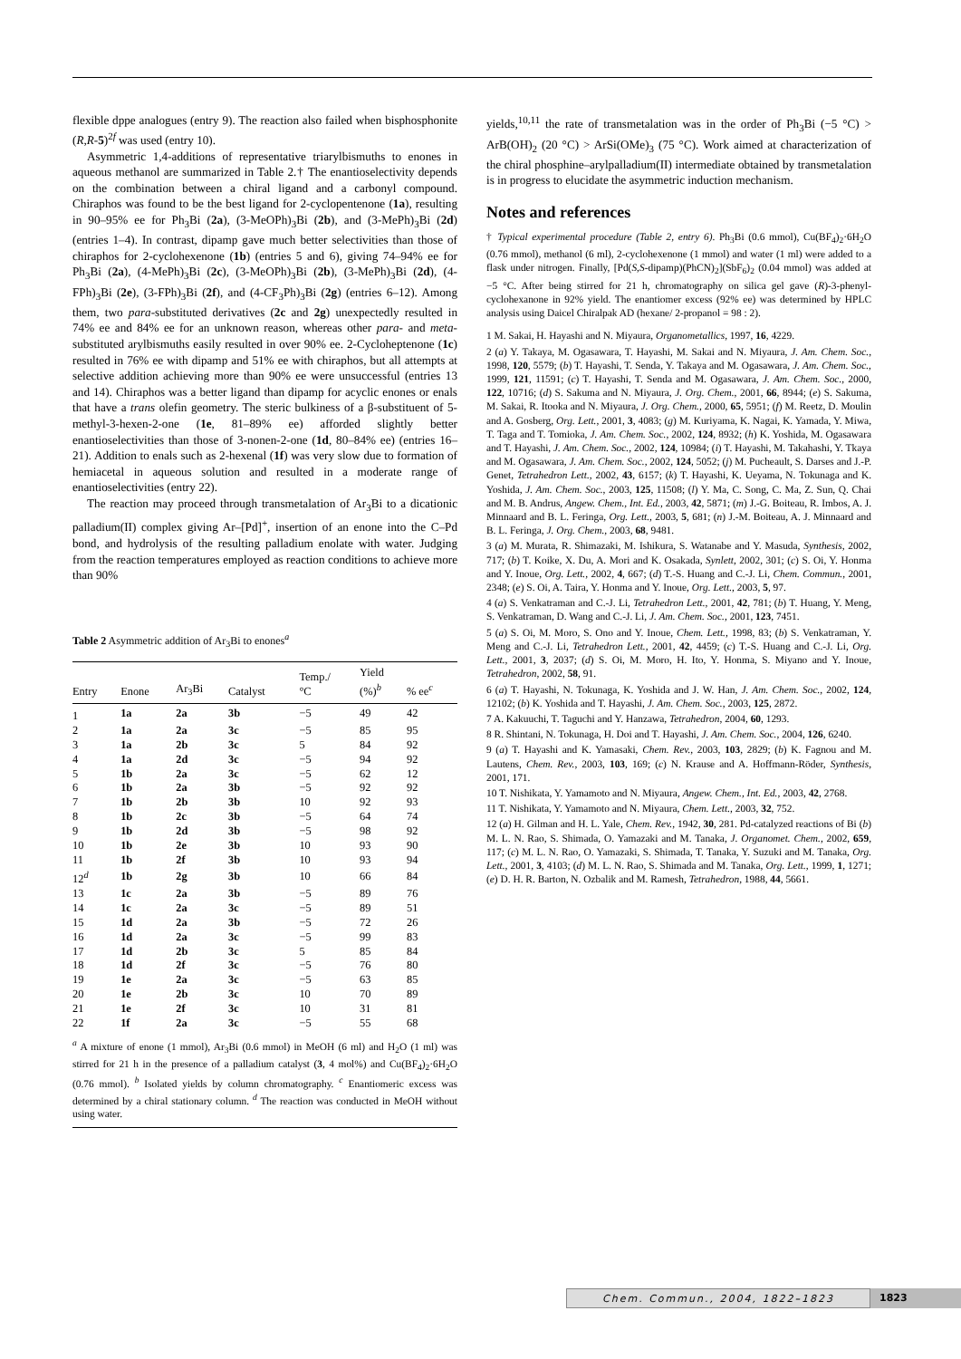flexible dppe analogues (entry 9). The reaction also failed when bisphosphonite (R,R-5)<sup>2f</sup> was used (entry 10).
Asymmetric 1,4-additions of representative triarylbismuths to enones in aqueous methanol are summarized in Table 2.† The enantioselectivity depends on the combination between a chiral ligand and a carbonyl compound. Chiraphos was found to be the best ligand for 2-cyclopentenone (1a), resulting in 90–95% ee for Ph<sub>3</sub>Bi (2a), (3-MeOPh)<sub>3</sub>Bi (2b), and (3-MePh)<sub>3</sub>Bi (2d) (entries 1–4). In contrast, dipamp gave much better selectivities than those of chiraphos for 2-cyclohexenone (1b) (entries 5 and 6), giving 74–94% ee for Ph<sub>3</sub>Bi (2a), (4-MePh)<sub>3</sub>Bi (2c), (3-MeOPh)<sub>3</sub>Bi (2b), (3-MePh)<sub>3</sub>Bi (2d), (4-FPh)<sub>3</sub>Bi (2e), (3-FPh)<sub>3</sub>Bi (2f), and (4-CF<sub>3</sub>Ph)<sub>3</sub>Bi (2g) (entries 6–12). Among them, two para-substituted derivatives (2c and 2g) unexpectedly resulted in 74% ee and 84% ee for an unknown reason, whereas other para- and meta-substituted arylbismuths easily resulted in over 90% ee. 2-Cycloheptenone (1c) resulted in 76% ee with dipamp and 51% ee with chiraphos, but all attempts at selective addition achieving more than 90% ee were unsuccessful (entries 13 and 14). Chiraphos was a better ligand than dipamp for acyclic enones or enals that have a trans olefin geometry. The steric bulkiness of a β-substituent of 5-methyl-3-hexen-2-one (1e, 81–89% ee) afforded slightly better enantioselectivities than those of 3-nonen-2-one (1d, 80–84% ee) (entries 16–21). Addition to enals such as 2-hexenal (1f) was very slow due to formation of hemiacetal in aqueous solution and resulted in a moderate range of enantioselectivities (entry 22).
The reaction may proceed through transmetalation of Ar<sub>3</sub>Bi to a dicationic palladium(II) complex giving Ar–[Pd]<sup>+</sup>, insertion of an enone into the C–Pd bond, and hydrolysis of the resulting palladium enolate with water. Judging from the reaction temperatures employed as reaction conditions to achieve more than 90%
Table 2 Asymmetric addition of Ar<sub>3</sub>Bi to enones<sup>a</sup>
| Entry | Enone | Ar<sub>3</sub>Bi | Catalyst | Temp./ °C | Yield (%)<sup>b</sup> | % ee<sup>c</sup> |
| --- | --- | --- | --- | --- | --- | --- |
| 1 | 1a | 2a | 3b | −5 | 49 | 42 |
| 2 | 1a | 2a | 3c | −5 | 85 | 95 |
| 3 | 1a | 2b | 3c | 5 | 84 | 92 |
| 4 | 1a | 2d | 3c | −5 | 94 | 92 |
| 5 | 1b | 2a | 3c | −5 | 62 | 12 |
| 6 | 1b | 2a | 3b | −5 | 92 | 92 |
| 7 | 1b | 2b | 3b | 10 | 92 | 93 |
| 8 | 1b | 2c | 3b | −5 | 64 | 74 |
| 9 | 1b | 2d | 3b | −5 | 98 | 92 |
| 10 | 1b | 2e | 3b | 10 | 93 | 90 |
| 11 | 1b | 2f | 3b | 10 | 93 | 94 |
| 12<sup>d</sup> | 1b | 2g | 3b | 10 | 66 | 84 |
| 13 | 1c | 2a | 3b | −5 | 89 | 76 |
| 14 | 1c | 2a | 3c | −5 | 89 | 51 |
| 15 | 1d | 2a | 3b | −5 | 72 | 26 |
| 16 | 1d | 2a | 3c | −5 | 99 | 83 |
| 17 | 1d | 2b | 3c | 5 | 85 | 84 |
| 18 | 1d | 2f | 3c | −5 | 76 | 80 |
| 19 | 1e | 2a | 3c | −5 | 63 | 85 |
| 20 | 1e | 2b | 3c | 10 | 70 | 89 |
| 21 | 1e | 2f | 3c | 10 | 31 | 81 |
| 22 | 1f | 2a | 3c | −5 | 55 | 68 |
<sup>a</sup> A mixture of enone (1 mmol), Ar<sub>3</sub>Bi (0.6 mmol) in MeOH (6 ml) and H<sub>2</sub>O (1 ml) was stirred for 21 h in the presence of a palladium catalyst (3, 4 mol%) and Cu(BF<sub>4</sub>)<sub>2</sub>·6H<sub>2</sub>O (0.76 mmol). <sup>b</sup> Isolated yields by column chromatography. <sup>c</sup> Enantiomeric excess was determined by a chiral stationary column. <sup>d</sup> The reaction was conducted in MeOH without using water.
yields,<sup>10,11</sup> the rate of transmetalation was in the order of Ph<sub>3</sub>Bi (−5 °C) > ArB(OH)<sub>2</sub> (20 °C) > ArSi(OMe)<sub>3</sub> (75 °C). Work aimed at characterization of the chiral phosphine–arylpalladium(II) intermediate obtained by transmetalation is in progress to elucidate the asymmetric induction mechanism.
Notes and references
† Typical experimental procedure (Table 2, entry 6). Ph<sub>3</sub>Bi (0.6 mmol), Cu(BF<sub>4</sub>)<sub>2</sub>·6H<sub>2</sub>O (0.76 mmol), methanol (6 ml), 2-cyclohexenone (1 mmol) and water (1 ml) were added to a flask under nitrogen. Finally, [Pd(S,S-dipamp)(PhCN)<sub>2</sub>](SbF<sub>6</sub>)<sub>2</sub> (0.04 mmol) was added at −5 °C. After being stirred for 21 h, chromatography on silica gel gave (R)-3-phenyl-cyclohexanone in 92% yield. The enantiomer excess (92% ee) was determined by HPLC analysis using Daicel Chiralpak AD (hexane/ 2-propanol = 98 : 2).
1 M. Sakai, H. Hayashi and N. Miyaura, Organometallics, 1997, 16, 4229.
2 (a) Y. Takaya, M. Ogasawara, T. Hayashi, M. Sakai and N. Miyaura, J. Am. Chem. Soc., 1998, 120, 5579; (b) T. Hayashi, T. Senda, Y. Takaya and M. Ogasawara, J. Am. Chem. Soc., 1999, 121, 11591; (c) T. Hayashi, T. Senda and M. Ogasawara, J. Am. Chem. Soc., 2000, 122, 10716; (d) S. Sakuma and N. Miyaura, J. Org. Chem., 2001, 66, 8944; (e) S. Sakuma, M. Sakai, R. Itooka and N. Miyaura, J. Org. Chem., 2000, 65, 5951; (f) M. Reetz, D. Moulin and A. Gosberg, Org. Lett., 2001, 3, 4083; (g) M. Kuriyama, K. Nagai, K. Yamada, Y. Miwa, T. Taga and T. Tomioka, J. Am. Chem. Soc., 2002, 124, 8932; (h) K. Yoshida, M. Ogasawara and T. Hayashi, J. Am. Chem. Soc., 2002, 124, 10984; (i) T. Hayashi, M. Takahashi, Y. Tkaya and M. Ogasawara, J. Am. Chem. Soc., 2002, 124, 5052; (j) M. Pucheault, S. Darses and J.-P. Genet, Tetrahedron Lett., 2002, 43, 6157; (k) T. Hayashi, K. Ueyama, N. Tokunaga and K. Yoshida, J. Am. Chem. Soc., 2003, 125, 11508; (l) Y. Ma, C. Song, C. Ma, Z. Sun, Q. Chai and M. B. Andrus, Angew. Chem., Int. Ed., 2003, 42, 5871; (m) J.-G. Boiteau, R. Imbos, A. J. Minnaard and B. L. Feringa, Org. Lett., 2003, 5, 681; (n) J.-M. Boiteau, A. J. Minnaard and B. L. Feringa, J. Org. Chem., 2003, 68, 9481.
3 (a) M. Murata, R. Shimazaki, M. Ishikura, S. Watanabe and Y. Masuda, Synthesis, 2002, 717; (b) T. Koike, X. Du, A. Mori and K. Osakada, Synlett, 2002, 301; (c) S. Oi, Y. Honma and Y. Inoue, Org. Lett., 2002, 4, 667; (d) T.-S. Huang and C.-J. Li, Chem. Commun., 2001, 2348; (e) S. Oi, A. Taira, Y. Honma and Y. Inoue, Org. Lett., 2003, 5, 97.
4 (a) S. Venkatraman and C.-J. Li, Tetrahedron Lett., 2001, 42, 781; (b) T. Huang, Y. Meng, S. Venkatraman, D. Wang and C.-J. Li, J. Am. Chem. Soc., 2001, 123, 7451.
5 (a) S. Oi, M. Moro, S. Ono and Y. Inoue, Chem. Lett., 1998, 83; (b) S. Venkatraman, Y. Meng and C.-J. Li, Tetrahedron Lett., 2001, 42, 4459; (c) T.-S. Huang and C.-J. Li, Org. Lett., 2001, 3, 2037; (d) S. Oi, M. Moro, H. Ito, Y. Honma, S. Miyano and Y. Inoue, Tetrahedron, 2002, 58, 91.
6 (a) T. Hayashi, N. Tokunaga, K. Yoshida and J. W. Han, J. Am. Chem. Soc., 2002, 124, 12102; (b) K. Yoshida and T. Hayashi, J. Am. Chem. Soc., 2003, 125, 2872.
7 A. Kakuuchi, T. Taguchi and Y. Hanzawa, Tetrahedron, 2004, 60, 1293.
8 R. Shintani, N. Tokunaga, H. Doi and T. Hayashi, J. Am. Chem. Soc., 2004, 126, 6240.
9 (a) T. Hayashi and K. Yamasaki, Chem. Rev., 2003, 103, 2829; (b) K. Fagnou and M. Lautens, Chem. Rev., 2003, 103, 169; (c) N. Krause and A. Hoffmann-Röder, Synthesis, 2001, 171.
10 T. Nishikata, Y. Yamamoto and N. Miyaura, Angew. Chem., Int. Ed., 2003, 42, 2768.
11 T. Nishikata, Y. Yamamoto and N. Miyaura, Chem. Lett., 2003, 32, 752.
12 (a) H. Gilman and H. L. Yale, Chem. Rev., 1942, 30, 281. Pd-catalyzed reactions of Bi (b) M. L. N. Rao, S. Shimada, O. Yamazaki and M. Tanaka, J. Organomet. Chem., 2002, 659, 117; (c) M. L. N. Rao, O. Yamazaki, S. Shimada, T. Tanaka, Y. Suzuki and M. Tanaka, Org. Lett., 2001, 3, 4103; (d) M. L. N. Rao, S. Shimada and M. Tanaka, Org. Lett., 1999, 1, 1271; (e) D. H. R. Barton, N. Ozbalik and M. Ramesh, Tetrahedron, 1988, 44, 5661.
Chem. Commun., 2004, 1822–1823 1823